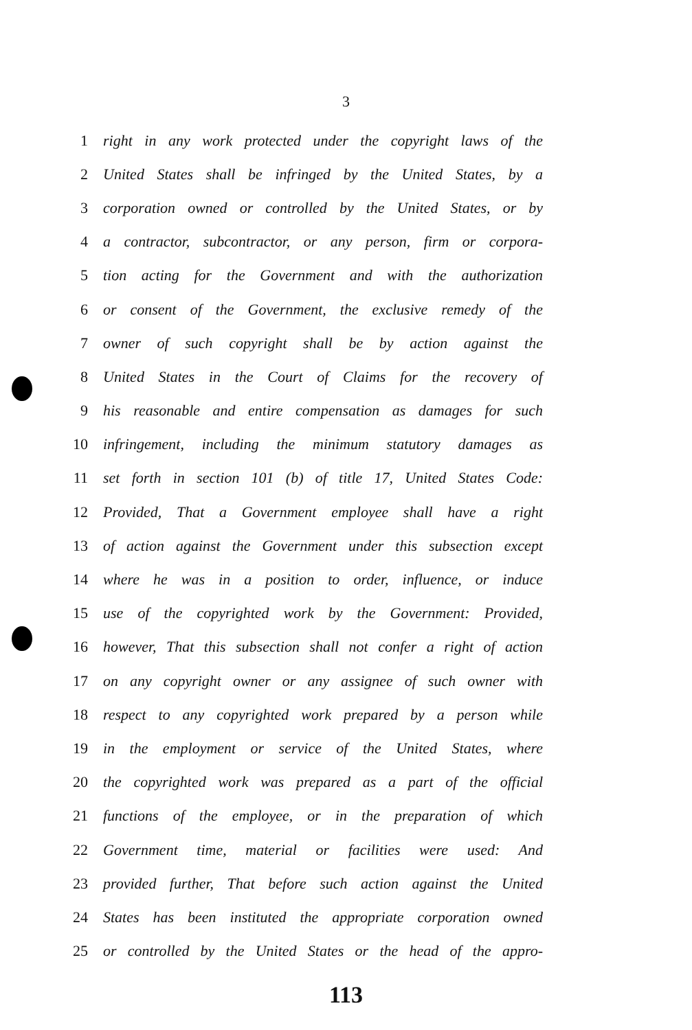3
1 right in any work protected under the copyright laws of the
2 United States shall be infringed by the United States, by a
3 corporation owned or controlled by the United States, or by
4 a contractor, subcontractor, or any person, firm or corpora-
5 tion acting for the Government and with the authorization
6 or consent of the Government, the exclusive remedy of the
7 owner of such copyright shall be by action against the
8 United States in the Court of Claims for the recovery of
9 his reasonable and entire compensation as damages for such
10 infringement, including the minimum statutory damages as
11 set forth in section 101 (b) of title 17, United States Code:
12 Provided, That a Government employee shall have a right
13 of action against the Government under this subsection except
14 where he was in a position to order, influence, or induce
15 use of the copyrighted work by the Government: Provided,
16 however, That this subsection shall not confer a right of action
17 on any copyright owner or any assignee of such owner with
18 respect to any copyrighted work prepared by a person while
19 in the employment or service of the United States, where
20 the copyrighted work was prepared as a part of the official
21 functions of the employee, or in the preparation of which
22 Government time, material or facilities were used: And
23 provided further, That before such action against the United
24 States has been instituted the appropriate corporation owned
25 or controlled by the United States or the head of the appro-
113